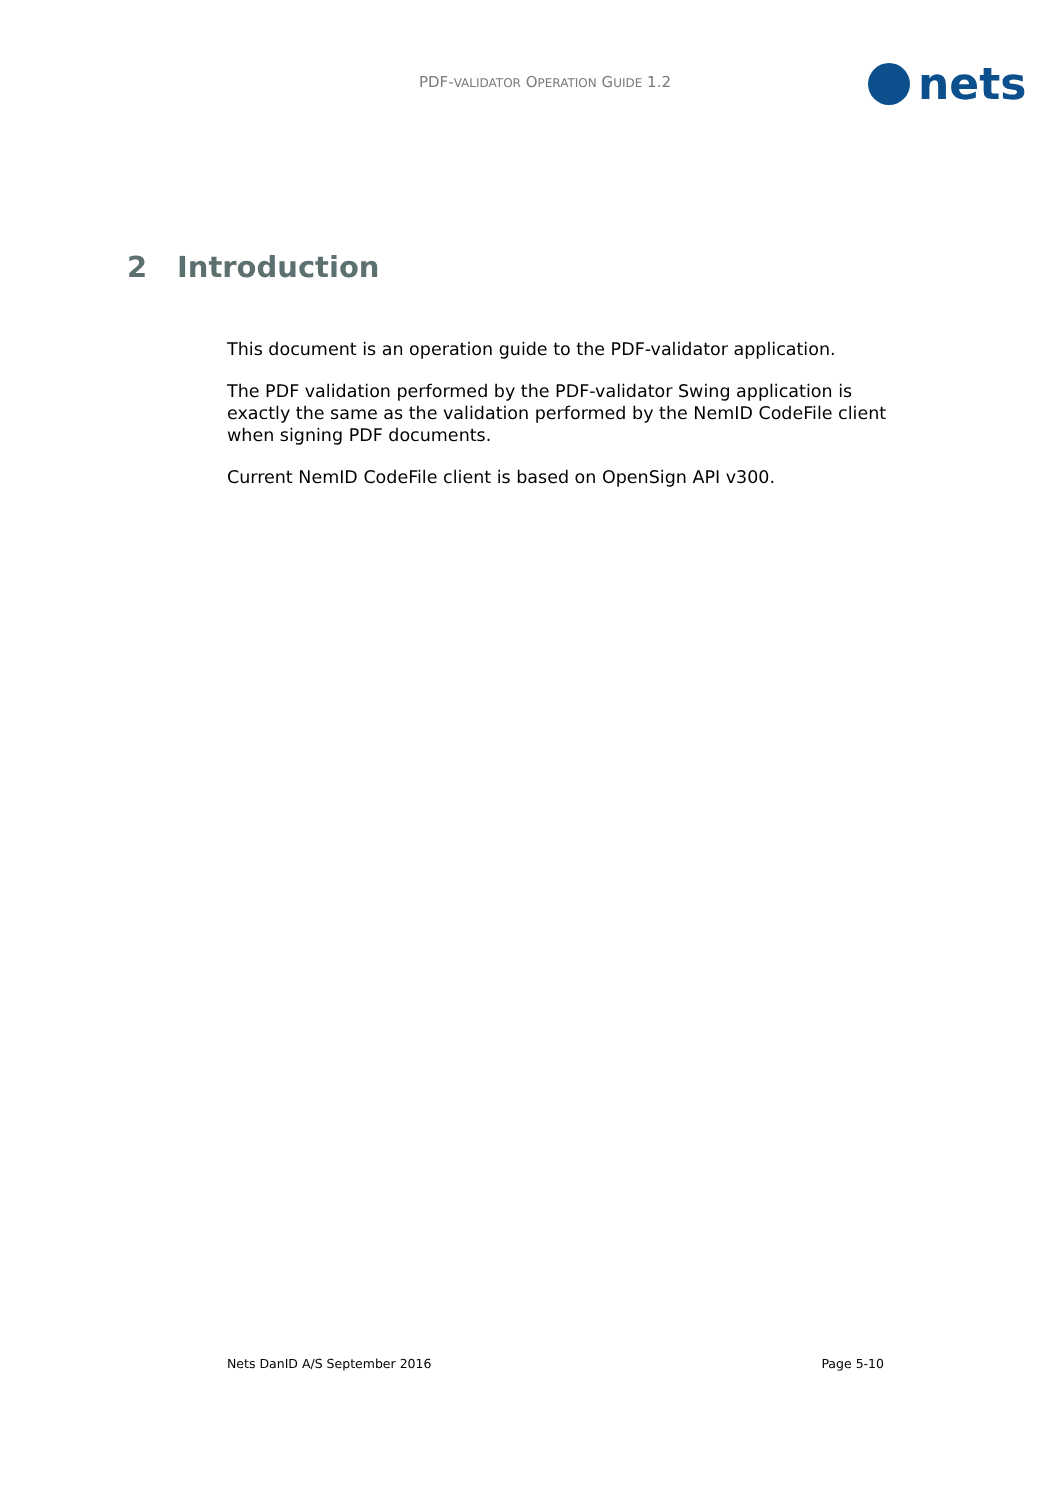PDF-VALIDATOR OPERATION GUIDE 1.2
nets
2 Introduction
This document is an operation guide to the PDF-validator application.
The PDF validation performed by the PDF-validator Swing application is exactly the same as the validation performed by the NemID CodeFile client when signing PDF documents.
Current NemID CodeFile client is based on OpenSign API v300.
Nets DanID A/S September 2016 Page 5-10